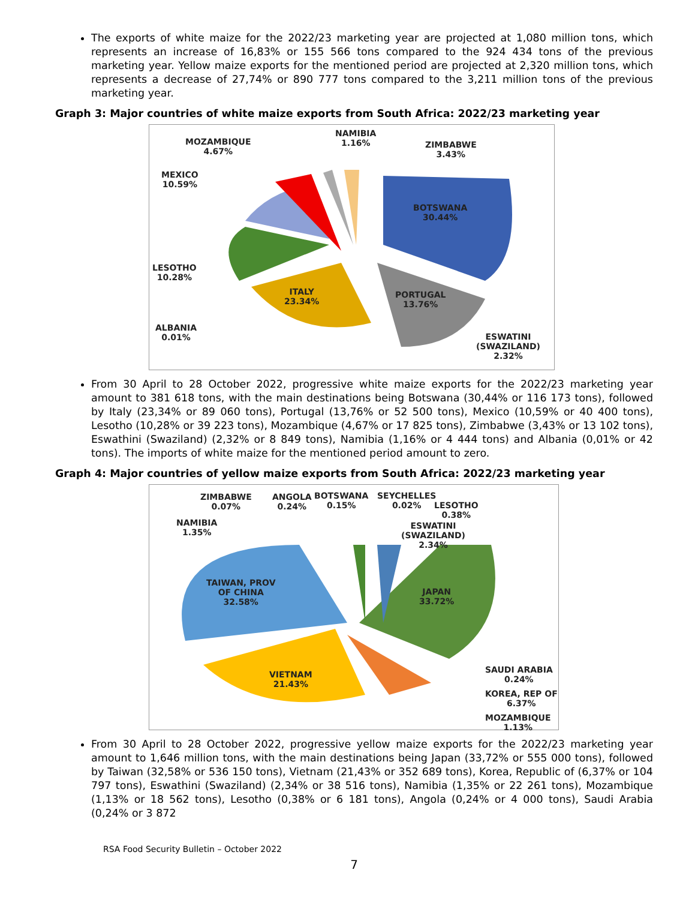The exports of white maize for the 2022/23 marketing year are projected at 1,080 million tons, which represents an increase of 16,83% or 155 566 tons compared to the 924 434 tons of the previous marketing year. Yellow maize exports for the mentioned period are projected at 2,320 million tons, which represents a decrease of 27,74% or 890 777 tons compared to the 3,211 million tons of the previous marketing year.
Graph 3: Major countries of white maize exports from South Africa: 2022/23 marketing year
NAMIBIA
1.16%
MOZAMBIQUE
4.67%
ZIMBABWE
3.43%
MEXICO
10.59%
BOTSWANA
30.44%
LESOTHO
10.28%
ITALY
23.34%
PORTUGAL
13.76%
ALBANIA
0.01%
ESWATINI
(SWAZILAND)
2.32%
From 30 April to 28 October 2022, progressive white maize exports for the 2022/23 marketing year amount to 381 618 tons, with the main destinations being Botswana (30,44% or 116 173 tons), followed by Italy (23,34% or 89 060 tons), Portugal (13,76% or 52 500 tons), Mexico (10,59% or 40 400 tons), Lesotho (10,28% or 39 223 tons), Mozambique (4,67% or 17 825 tons), Zimbabwe (3,43% or 13 102 tons), Eswathini (Swaziland) (2,32% or 8 849 tons), Namibia (1,16% or 4 444 tons) and Albania (0,01% or 42 tons). The imports of white maize for the mentioned period amount to zero.
Graph 4: Major countries of yellow maize exports from South Africa: 2022/23 marketing year
ZIMBABWE
0.07%
ANGOLA
0.24%
BOTSWANA
0.15%
SEYCHELLES
0.02%
LESOTHO
0.38%
NAMIBIA
1.35%
ESWATINI
(SWAZILAND)
2.34%
TAIWAN, PROV
OF CHINA
32.58%
JAPAN
33.72%
SAUDI ARABIA
0.24%
VIETNAM
21.43%
KOREA, REP OF
6.37%
MOZAMBIQUE
1.13%
From 30 April to 28 October 2022, progressive yellow maize exports for the 2022/23 marketing year amount to 1,646 million tons, with the main destinations being Japan (33,72% or 555 000 tons), followed by Taiwan (32,58% or 536 150 tons), Vietnam (21,43% or 352 689 tons), Korea, Republic of (6,37% or 104 797 tons), Eswathini (Swaziland) (2,34% or 38 516 tons), Namibia (1,35% or 22 261 tons), Mozambique (1,13% or 18 562 tons), Lesotho (0,38% or 6 181 tons), Angola (0,24% or 4 000 tons), Saudi Arabia (0,24% or 3 872
RSA Food Security Bulletin – October 2022
7